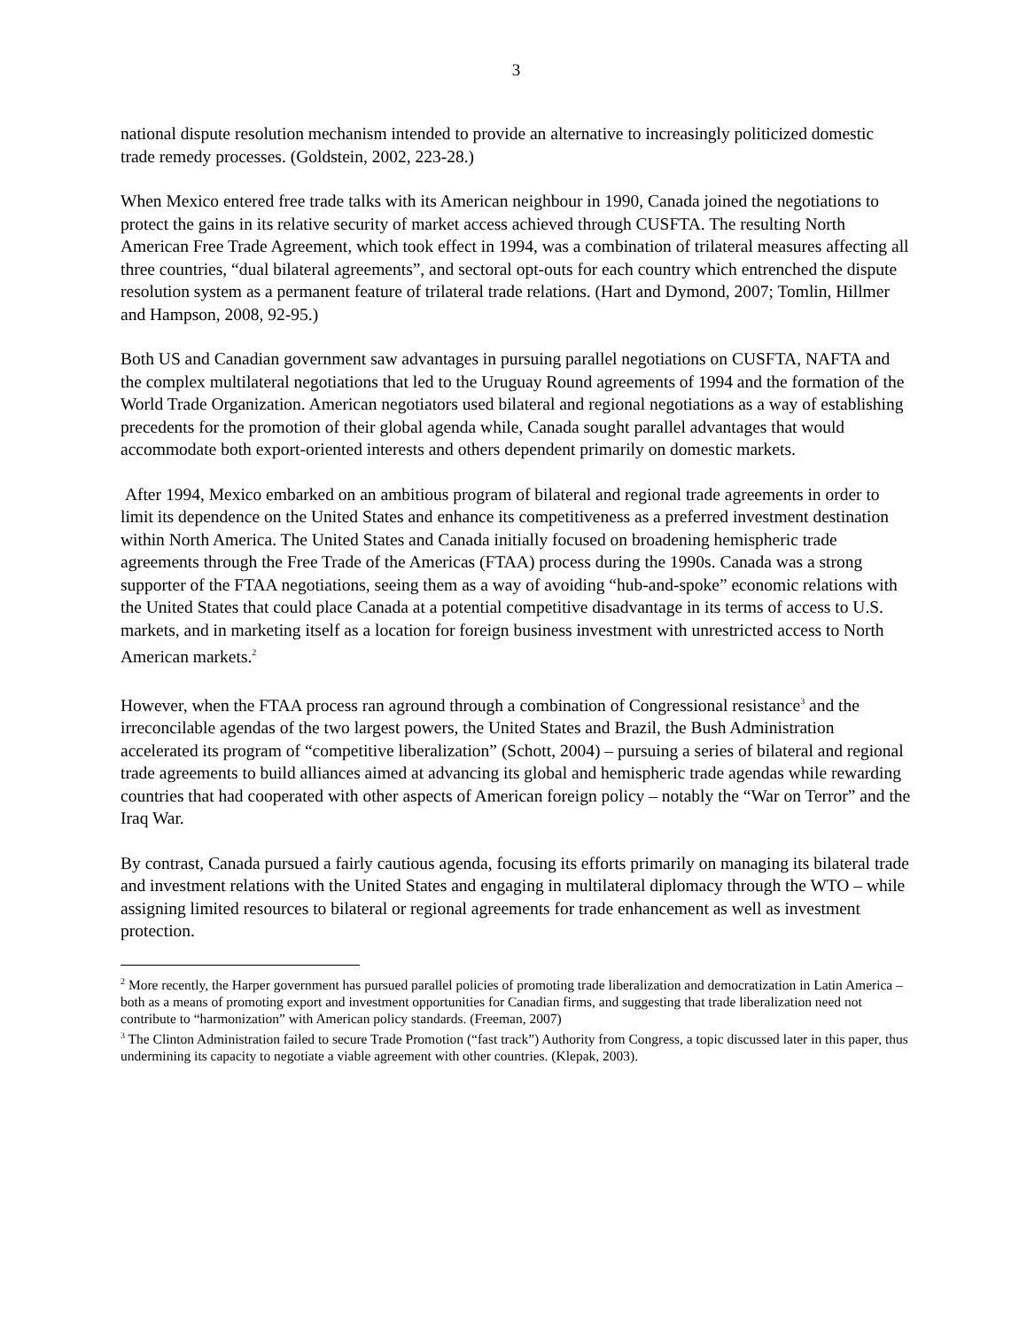3
national dispute resolution mechanism intended to provide an alternative to increasingly politicized domestic trade remedy processes. (Goldstein, 2002, 223-28.)
When Mexico entered free trade talks with its American neighbour in 1990, Canada joined the negotiations to protect the gains in its relative security of market access achieved through CUSFTA. The resulting North American Free Trade Agreement, which took effect in 1994, was a combination of trilateral measures affecting all three countries, “dual bilateral agreements”, and sectoral opt-outs for each country which entrenched the dispute resolution system as a permanent feature of trilateral trade relations. (Hart and Dymond, 2007; Tomlin, Hillmer and Hampson, 2008, 92-95.)
Both US and Canadian government saw advantages in pursuing parallel negotiations on CUSFTA, NAFTA and the complex multilateral negotiations that led to the Uruguay Round agreements of 1994 and the formation of the World Trade Organization. American negotiators used bilateral and regional negotiations as a way of establishing precedents for the promotion of their global agenda while, Canada sought parallel advantages that would accommodate both export-oriented interests and others dependent primarily on domestic markets.
After 1994, Mexico embarked on an ambitious program of bilateral and regional trade agreements in order to limit its dependence on the United States and enhance its competitiveness as a preferred investment destination within North America. The United States and Canada initially focused on broadening hemispheric trade agreements through the Free Trade of the Americas (FTAA) process during the 1990s. Canada was a strong supporter of the FTAA negotiations, seeing them as a way of avoiding “hub-and-spoke” economic relations with the United States that could place Canada at a potential competitive disadvantage in its terms of access to U.S. markets, and in marketing itself as a location for foreign business investment with unrestricted access to North American markets.<sup>2</sup>
However, when the FTAA process ran aground through a combination of Congressional resistance<sup>3</sup> and the irreconcilable agendas of the two largest powers, the United States and Brazil, the Bush Administration accelerated its program of “competitive liberalization” (Schott, 2004) – pursuing a series of bilateral and regional trade agreements to build alliances aimed at advancing its global and hemispheric trade agendas while rewarding countries that had cooperated with other aspects of American foreign policy – notably the “War on Terror” and the Iraq War.
By contrast, Canada pursued a fairly cautious agenda, focusing its efforts primarily on managing its bilateral trade and investment relations with the United States and engaging in multilateral diplomacy through the WTO – while assigning limited resources to bilateral or regional agreements for trade enhancement as well as investment protection.
<sup>2</sup> More recently, the Harper government has pursued parallel policies of promoting trade liberalization and democratization in Latin America – both as a means of promoting export and investment opportunities for Canadian firms, and suggesting that trade liberalization need not contribute to “harmonization” with American policy standards. (Freeman, 2007)
<sup>3</sup> The Clinton Administration failed to secure Trade Promotion (“fast track”) Authority from Congress, a topic discussed later in this paper, thus undermining its capacity to negotiate a viable agreement with other countries. (Klepak, 2003).